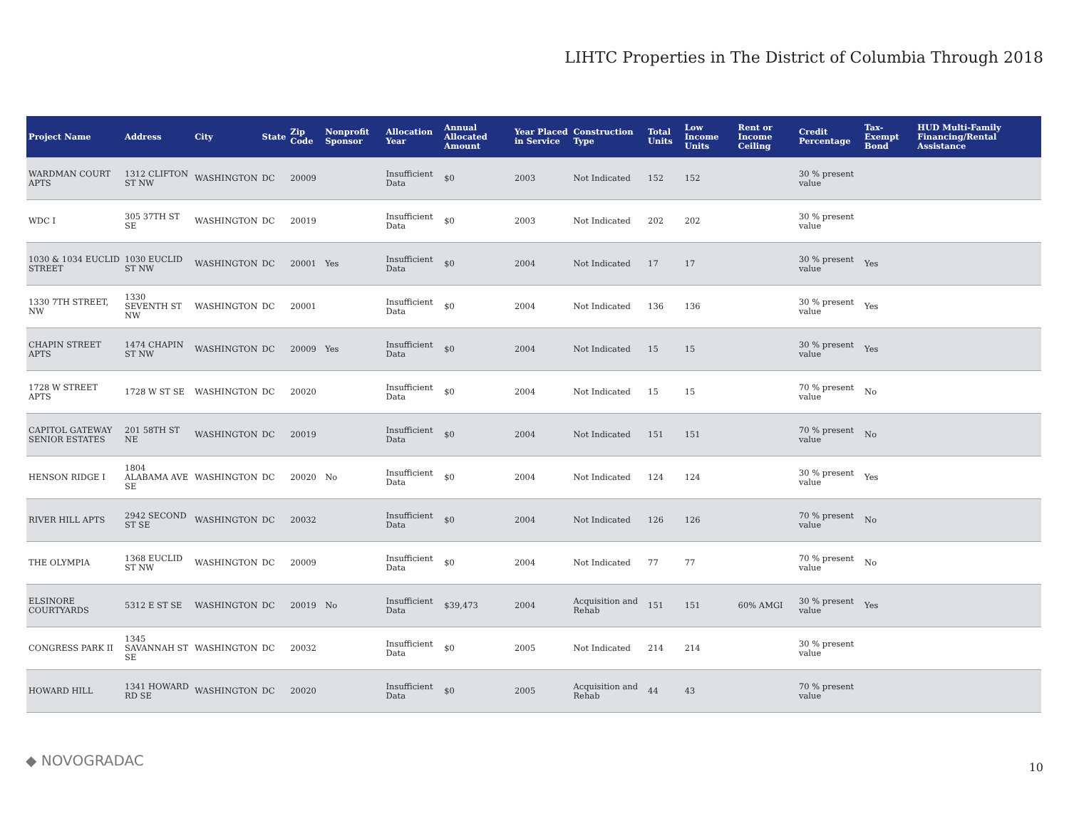LIHTC Properties in The District of Columbia Through 2018
| Project Name | Address | City | State | Zip Code | Nonprofit Sponsor | Allocation Year | Annual Allocated Amount | Year Placed in Service | Construction Type | Total Units | Low Income Units | Rent or Income Ceiling | Credit Percentage | Tax-Exempt Bond | HUD Multi-Family Financing/Rental Assistance |
| --- | --- | --- | --- | --- | --- | --- | --- | --- | --- | --- | --- | --- | --- | --- | --- |
| WARDMAN COURT APTS | 1312 CLIFTON ST NW | WASHINGTON | DC | 20009 | | Insufficient Data | $0 | 2003 | Not Indicated | 152 | 152 | | 30 % present value | | |
| WDC I | 305 37TH ST SE | WASHINGTON | DC | 20019 | | Insufficient Data | $0 | 2003 | Not Indicated | 202 | 202 | | 30 % present value | | |
| 1030 & 1034 EUCLID STREET | 1030 EUCLID ST NW | WASHINGTON | DC | 20001 | Yes | Insufficient Data | $0 | 2004 | Not Indicated | 17 | 17 | | 30 % present value | Yes | |
| 1330 7TH STREET, NW | 1330 SEVENTH ST NW | WASHINGTON | DC | 20001 | | Insufficient Data | $0 | 2004 | Not Indicated | 136 | 136 | | 30 % present value | Yes | |
| CHAPIN STREET APTS | 1474 CHAPIN ST NW | WASHINGTON | DC | 20009 | Yes | Insufficient Data | $0 | 2004 | Not Indicated | 15 | 15 | | 30 % present value | Yes | |
| 1728 W STREET APTS | 1728 W ST SE | WASHINGTON | DC | 20020 | | Insufficient Data | $0 | 2004 | Not Indicated | 15 | 15 | | 70 % present value | No | |
| CAPITOL GATEWAY SENIOR ESTATES | 201 58TH ST NE | WASHINGTON | DC | 20019 | | Insufficient Data | $0 | 2004 | Not Indicated | 151 | 151 | | 70 % present value | No | |
| HENSON RIDGE I | 1804 ALABAMA AVE SE | WASHINGTON | DC | 20020 | No | Insufficient Data | $0 | 2004 | Not Indicated | 124 | 124 | | 30 % present value | Yes | |
| RIVER HILL APTS | 2942 SECOND ST SE | WASHINGTON | DC | 20032 | | Insufficient Data | $0 | 2004 | Not Indicated | 126 | 126 | | 70 % present value | No | |
| THE OLYMPIA | 1368 EUCLID ST NW | WASHINGTON | DC | 20009 | | Insufficient Data | $0 | 2004 | Not Indicated | 77 | 77 | | 70 % present value | No | |
| ELSINORE COURTYARDS | 5312 E ST SE | WASHINGTON | DC | 20019 | No | Insufficient Data | $39,473 | 2004 | Acquisition and Rehab | 151 | 151 | 60% AMGI | 30 % present value | Yes | |
| CONGRESS PARK II | 1345 SAVANNAH ST SE | WASHINGTON | DC | 20032 | | Insufficient Data | $0 | 2005 | Not Indicated | 214 | 214 | | 30 % present value | | |
| HOWARD HILL | 1341 HOWARD RD SE | WASHINGTON | DC | 20020 | | Insufficient Data | $0 | 2005 | Acquisition and Rehab | 44 | 43 | | 70 % present value | | |
◆ NOVOGRADAC 10